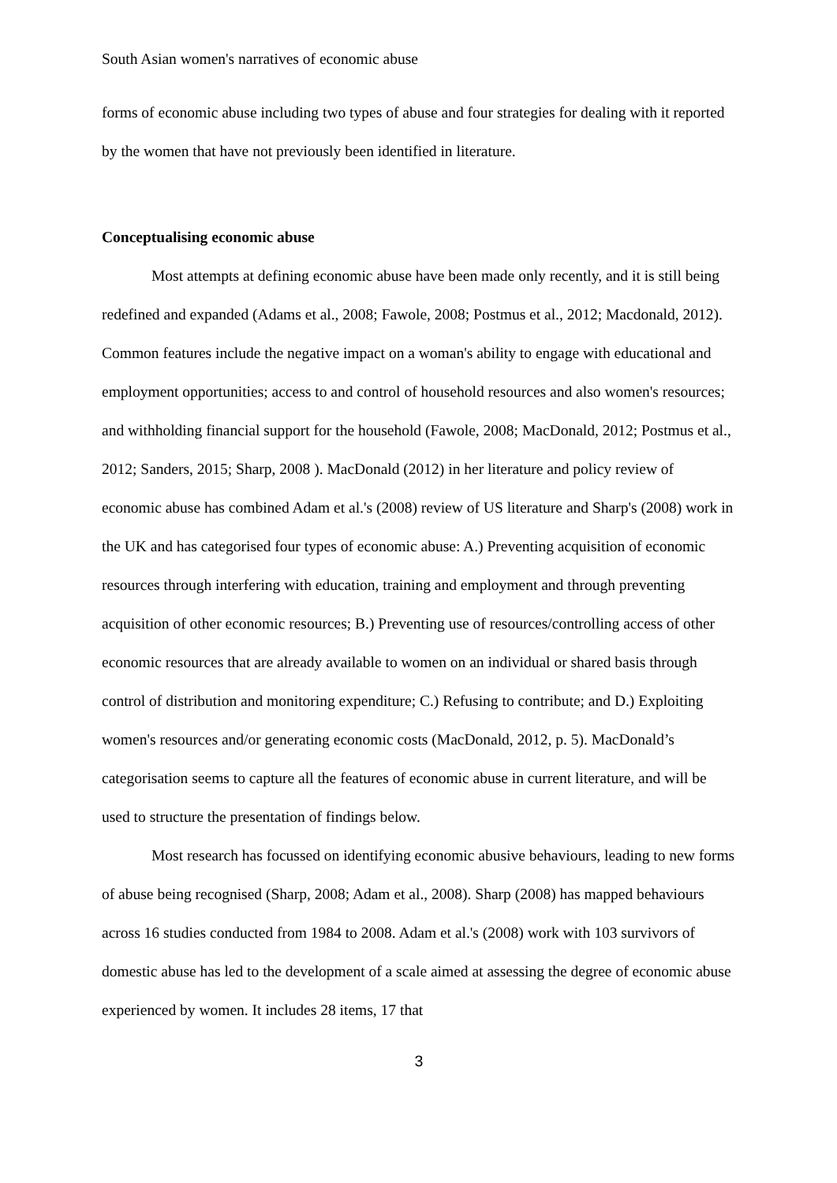South Asian women's narratives of economic abuse
forms of economic abuse including two types of abuse and four strategies for dealing with it reported by the women that have not previously been identified in literature.
Conceptualising economic abuse
Most attempts at defining economic abuse have been made only recently, and it is still being redefined and expanded (Adams et al., 2008; Fawole, 2008; Postmus et al., 2012; Macdonald, 2012). Common features include the negative impact on a woman's ability to engage with educational and employment opportunities; access to and control of household resources and also women's resources; and withholding financial support for the household (Fawole, 2008; MacDonald, 2012; Postmus et al., 2012; Sanders, 2015; Sharp, 2008 ). MacDonald (2012) in her literature and policy review of economic abuse has combined Adam et al.'s (2008) review of US literature and Sharp's (2008) work in the UK and has categorised four types of economic abuse: A.) Preventing acquisition of economic resources through interfering with education, training and employment and through preventing acquisition of other economic resources; B.) Preventing use of resources/controlling access of other economic resources that are already available to women on an individual or shared basis through control of distribution and monitoring expenditure; C.) Refusing to contribute; and D.) Exploiting women's resources and/or generating economic costs (MacDonald, 2012, p. 5). MacDonald’s categorisation seems to capture all the features of economic abuse in current literature, and will be used to structure the presentation of findings below.
Most research has focussed on identifying economic abusive behaviours, leading to new forms of abuse being recognised (Sharp, 2008; Adam et al., 2008). Sharp (2008) has mapped behaviours across 16 studies conducted from 1984 to 2008. Adam et al.'s (2008) work with 103 survivors of domestic abuse has led to the development of a scale aimed at assessing the degree of economic abuse experienced by women. It includes 28 items, 17 that
3